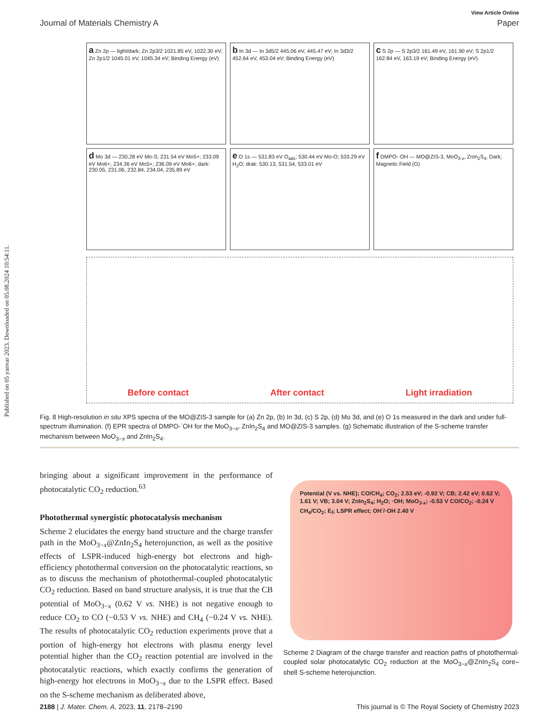Published on 05 yanvar 2023. Downloaded on 05.08.2024 10:54:11.
View Article Online
Journal of Materials Chemistry A Paper
a Zn 2p — light/dark; Zn 2p3/2 1021.85 eV, 1022.30 eV; Zn 2p1/2 1045.01 eV, 1045.34 eV; Binding Energy (eV)
b In 3d — In 3d5/2 445.06 eV, 445.47 eV; In 3d3/2 452.64 eV, 453.04 eV; Binding Energy (eV)
c S 2p — S 2p3/2 161.49 eV, 161.90 eV; S 2p1/2 162.84 eV, 163.19 eV; Binding Energy (eV)
d Mo 3d — 230.28 eV Mo-S; 231.54 eV Mo5+; 233.09 eV Mo6+; 234.36 eV Mo5+; 236.09 eV Mo6+; dark: 230.05, 231.06, 232.84, 234.04, 235.89 eV
e O 1s — 531.83 eV O<sub>ads</sub>; 530.44 eV Mo-O; 533.29 eV H<sub>2</sub>O; drak: 530.13, 531.54, 533.01 eV
f DMPO-·OH — MO@ZIS-3, MoO<sub>3-x</sub>, ZnIn<sub>2</sub>S<sub>4</sub>, Dark; Magnetic Field (G)
Before contact After contact Light irradiation
Fig. 8 High-resolution in situ XPS spectra of the MO@ZIS-3 sample for (a) Zn 2p, (b) In 3d, (c) S 2p, (d) Mo 3d, and (e) O 1s measured in the dark and under full-spectrum illumination. (f) EPR spectra of DMPO-˙OH for the MoO<sub>3−x</sub>, ZnIn<sub>2</sub>S<sub>4</sub> and MO@ZIS-3 samples. (g) Schematic illustration of the S-scheme transfer mechanism between MoO<sub>3−x</sub> and ZnIn<sub>2</sub>S<sub>4</sub>.
bringing about a significant improvement in the performance of photocatalytic CO<sub>2</sub> reduction.<sup>63</sup>
Photothermal synergistic photocatalysis mechanism
Scheme 2 elucidates the energy band structure and the charge transfer path in the MoO<sub>3−x</sub>@ZnIn<sub>2</sub>S<sub>4</sub> heterojunction, as well as the positive effects of LSPR-induced high-energy hot electrons and high-efficiency photothermal conversion on the photocatalytic reactions, so as to discuss the mechanism of photothermal-coupled photocatalytic CO<sub>2</sub> reduction. Based on band structure analysis, it is true that the CB potential of MoO<sub>3−x</sub> (0.62 V vs. NHE) is not negative enough to reduce CO<sub>2</sub> to CO (−0.53 V vs. NHE) and CH<sub>4</sub> (−0.24 V vs. NHE). The results of photocatalytic CO<sub>2</sub> reduction experiments prove that a portion of high-energy hot electrons with plasma energy level potential higher than the CO<sub>2</sub> reaction potential are involved in the photocatalytic reactions, which exactly confirms the generation of high-energy hot electrons in MoO<sub>3−x</sub> due to the LSPR effect. Based on the S-scheme mechanism as deliberated above,
Potential (V vs. NHE); CO/CH<sub>4</sub>; CO<sub>2</sub>; 2.53 eV; -0.92 V; CB; 2.42 eV; 0.62 V; 1.61 V; VB; 3.04 V; ZnIn<sub>2</sub>S<sub>4</sub>; H<sub>2</sub>O; ·OH; MoO<sub>3-x</sub>; -0.53 V CO/CO<sub>2</sub>; -0.24 V CH<sub>4</sub>/CO<sub>2</sub>; E<sub>f</sub>; LSPR effect; OH<sup>-</sup>/·OH 2.40 V
Scheme 2 Diagram of the charge transfer and reaction paths of photothermal-coupled solar photocatalytic CO<sub>2</sub> reduction at the MoO<sub>3−x</sub>@ZnIn<sub>2</sub>S<sub>4</sub> core–shell S-scheme heterojunction.
2188 | J. Mater. Chem. A, 2023, 11, 2178–2190 This journal is © The Royal Society of Chemistry 2023